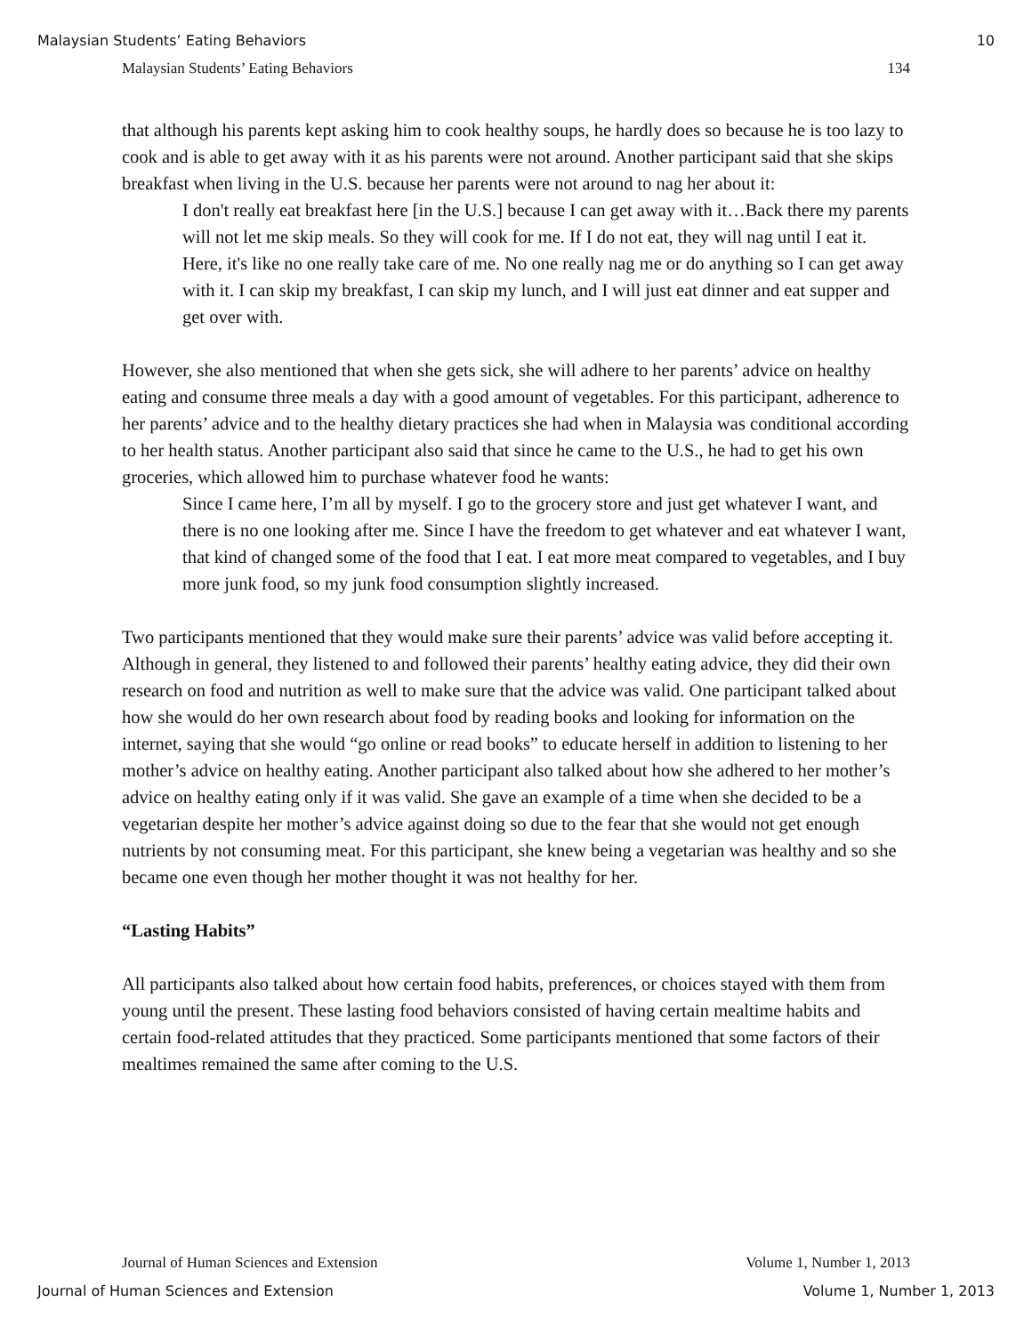Malaysian Students’ Eating Behaviors 10
Malaysian Students’ Eating Behaviors 134
that although his parents kept asking him to cook healthy soups, he hardly does so because he is too lazy to cook and is able to get away with it as his parents were not around. Another participant said that she skips breakfast when living in the U.S. because her parents were not around to nag her about it:
I don't really eat breakfast here [in the U.S.] because I can get away with it…Back there my parents will not let me skip meals. So they will cook for me. If I do not eat, they will nag until I eat it. Here, it's like no one really take care of me. No one really nag me or do anything so I can get away with it. I can skip my breakfast, I can skip my lunch, and I will just eat dinner and eat supper and get over with.
However, she also mentioned that when she gets sick, she will adhere to her parents’ advice on healthy eating and consume three meals a day with a good amount of vegetables. For this participant, adherence to her parents’ advice and to the healthy dietary practices she had when in Malaysia was conditional according to her health status. Another participant also said that since he came to the U.S., he had to get his own groceries, which allowed him to purchase whatever food he wants:
Since I came here, I’m all by myself. I go to the grocery store and just get whatever I want, and there is no one looking after me. Since I have the freedom to get whatever and eat whatever I want, that kind of changed some of the food that I eat. I eat more meat compared to vegetables, and I buy more junk food, so my junk food consumption slightly increased.
Two participants mentioned that they would make sure their parents’ advice was valid before accepting it. Although in general, they listened to and followed their parents’ healthy eating advice, they did their own research on food and nutrition as well to make sure that the advice was valid. One participant talked about how she would do her own research about food by reading books and looking for information on the internet, saying that she would “go online or read books” to educate herself in addition to listening to her mother’s advice on healthy eating. Another participant also talked about how she adhered to her mother’s advice on healthy eating only if it was valid. She gave an example of a time when she decided to be a vegetarian despite her mother’s advice against doing so due to the fear that she would not get enough nutrients by not consuming meat. For this participant, she knew being a vegetarian was healthy and so she became one even though her mother thought it was not healthy for her.
“Lasting Habits”
All participants also talked about how certain food habits, preferences, or choices stayed with them from young until the present. These lasting food behaviors consisted of having certain mealtime habits and certain food-related attitudes that they practiced. Some participants mentioned that some factors of their mealtimes remained the same after coming to the U.S.
Journal of Human Sciences and Extension Volume 1, Number 1, 2013
Journal of Human Sciences and Extension Volume 1, Number 1, 2013